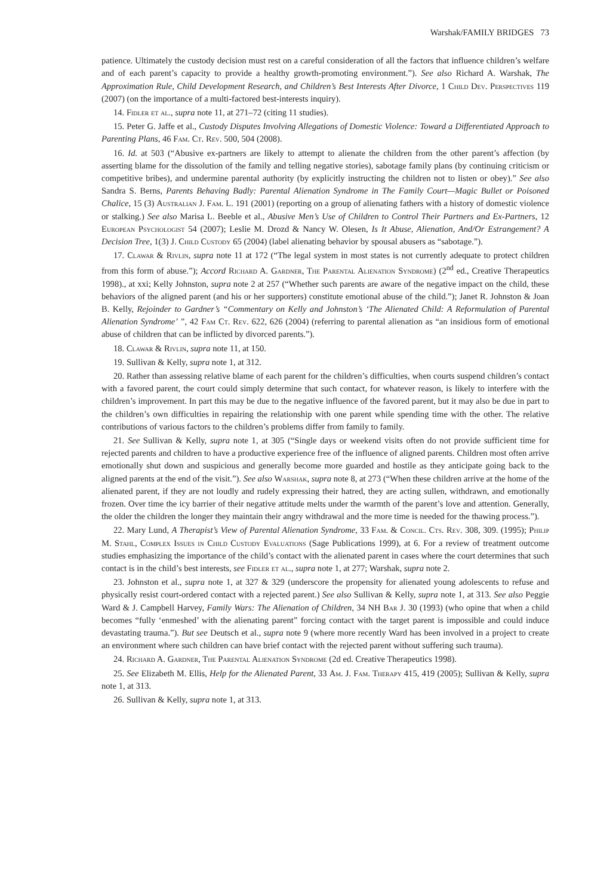Warshak/FAMILY BRIDGES 73
patience. Ultimately the custody decision must rest on a careful consideration of all the factors that influence children’s welfare and of each parent’s capacity to provide a healthy growth-promoting environment.”). See also Richard A. Warshak, The Approximation Rule, Child Development Research, and Children’s Best Interests After Divorce, 1 Child Dev. Perspectives 119 (2007) (on the importance of a multi-factored best-interests inquiry).
14. Fidler et al., supra note 11, at 271–72 (citing 11 studies).
15. Peter G. Jaffe et al., Custody Disputes Involving Allegations of Domestic Violence: Toward a Differentiated Approach to Parenting Plans, 46 Fam. Ct. Rev. 500, 504 (2008).
16. Id. at 503 (“Abusive ex-partners are likely to attempt to alienate the children from the other parent’s affection (by asserting blame for the dissolution of the family and telling negative stories), sabotage family plans (by continuing criticism or competitive bribes), and undermine parental authority (by explicitly instructing the children not to listen or obey).” See also Sandra S. Berns, Parents Behaving Badly: Parental Alienation Syndrome in The Family Court—Magic Bullet or Poisoned Chalice, 15 (3) Australian J. Fam. L. 191 (2001) (reporting on a group of alienating fathers with a history of domestic violence or stalking.) See also Marisa L. Beeble et al., Abusive Men’s Use of Children to Control Their Partners and Ex-Partners, 12 European Psychologist 54 (2007); Leslie M. Drozd & Nancy W. Olesen, Is It Abuse, Alienation, And/Or Estrangement? A Decision Tree, 1(3) J. Child Custody 65 (2004) (label alienating behavior by spousal abusers as “sabotage.”).
17. Clawar & Rivlin, supra note 11 at 172 (“The legal system in most states is not currently adequate to protect children from this form of abuse.”); Accord Richard A. Gardner, The Parental Alienation Syndrome) (2<sup>nd</sup> ed., Creative Therapeutics 1998)., at xxi; Kelly Johnston, supra note 2 at 257 (“Whether such parents are aware of the negative impact on the child, these behaviors of the aligned parent (and his or her supporters) constitute emotional abuse of the child.”); Janet R. Johnston & Joan B. Kelly, Rejoinder to Gardner’s “Commentary on Kelly and Johnston’s ‘The Alienated Child: A Reformulation of Parental Alienation Syndrome’ ”, 42 Fam Ct. Rev. 622, 626 (2004) (referring to parental alienation as “an insidious form of emotional abuse of children that can be inflicted by divorced parents.”).
18. Clawar & Rivlin, supra note 11, at 150.
19. Sullivan & Kelly, supra note 1, at 312.
20. Rather than assessing relative blame of each parent for the children’s difficulties, when courts suspend children’s contact with a favored parent, the court could simply determine that such contact, for whatever reason, is likely to interfere with the children’s improvement. In part this may be due to the negative influence of the favored parent, but it may also be due in part to the children’s own difficulties in repairing the relationship with one parent while spending time with the other. The relative contributions of various factors to the children’s problems differ from family to family.
21. See Sullivan & Kelly, supra note 1, at 305 (“Single days or weekend visits often do not provide sufficient time for rejected parents and children to have a productive experience free of the influence of aligned parents. Children most often arrive emotionally shut down and suspicious and generally become more guarded and hostile as they anticipate going back to the aligned parents at the end of the visit.”). See also Warshak, supra note 8, at 273 (“When these children arrive at the home of the alienated parent, if they are not loudly and rudely expressing their hatred, they are acting sullen, withdrawn, and emotionally frozen. Over time the icy barrier of their negative attitude melts under the warmth of the parent’s love and attention. Generally, the older the children the longer they maintain their angry withdrawal and the more time is needed for the thawing process.”).
22. Mary Lund, A Therapist’s View of Parental Alienation Syndrome, 33 Fam. & Concil. Cts. Rev. 308, 309. (1995); Philip M. Stahl, Complex Issues in Child Custody Evaluations (Sage Publications 1999), at 6. For a review of treatment outcome studies emphasizing the importance of the child’s contact with the alienated parent in cases where the court determines that such contact is in the child’s best interests, see Fidler et al., supra note 1, at 277; Warshak, supra note 2.
23. Johnston et al., supra note 1, at 327 & 329 (underscore the propensity for alienated young adolescents to refuse and physically resist court-ordered contact with a rejected parent.) See also Sullivan & Kelly, supra note 1, at 313. See also Peggie Ward & J. Campbell Harvey, Family Wars: The Alienation of Children, 34 NH Bar J. 30 (1993) (who opine that when a child becomes “fully ‘enmeshed’ with the alienating parent” forcing contact with the target parent is impossible and could induce devastating trauma.”). But see Deutsch et al., supra note 9 (where more recently Ward has been involved in a project to create an environment where such children can have brief contact with the rejected parent without suffering such trauma).
24. Richard A. Gardner, The Parental Alienation Syndrome (2d ed. Creative Therapeutics 1998).
25. See Elizabeth M. Ellis, Help for the Alienated Parent, 33 Am. J. Fam. Therapy 415, 419 (2005); Sullivan & Kelly, supra note 1, at 313.
26. Sullivan & Kelly, supra note 1, at 313.